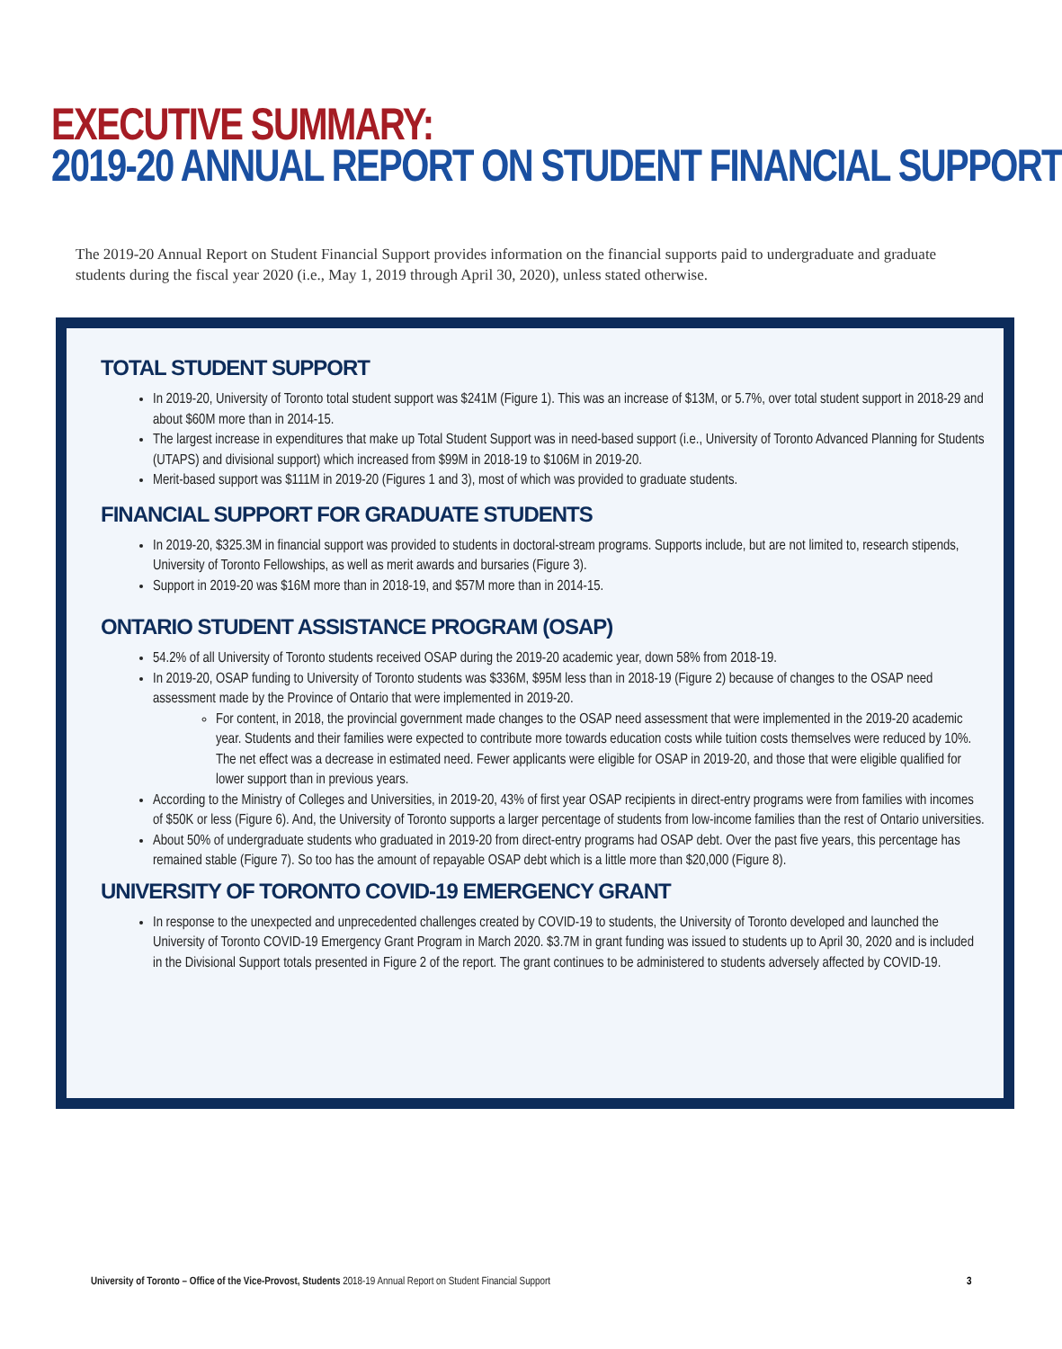EXECUTIVE SUMMARY:
2019-20 ANNUAL REPORT ON STUDENT FINANCIAL SUPPORT
The 2019-20 Annual Report on Student Financial Support provides information on the financial supports paid to undergraduate and graduate students during the fiscal year 2020 (i.e., May 1, 2019 through April 30, 2020), unless stated otherwise.
TOTAL STUDENT SUPPORT
In 2019-20, University of Toronto total student support was $241M (Figure 1). This was an increase of $13M, or 5.7%, over total student support in 2018-29 and about $60M more than in 2014-15.
The largest increase in expenditures that make up Total Student Support was in need-based support (i.e., University of Toronto Advanced Planning for Students (UTAPS) and divisional support) which increased from $99M in 2018-19 to $106M in 2019-20.
Merit-based support was $111M in 2019-20 (Figures 1 and 3), most of which was provided to graduate students.
FINANCIAL SUPPORT FOR GRADUATE STUDENTS
In 2019-20, $325.3M in financial support was provided to students in doctoral-stream programs. Supports include, but are not limited to, research stipends, University of Toronto Fellowships, as well as merit awards and bursaries (Figure 3).
Support in 2019-20 was $16M more than in 2018-19, and $57M more than in 2014-15.
ONTARIO STUDENT ASSISTANCE PROGRAM (OSAP)
54.2% of all University of Toronto students received OSAP during the 2019-20 academic year, down 58% from 2018-19.
In 2019-20, OSAP funding to University of Toronto students was $336M, $95M less than in 2018-19 (Figure 2) because of changes to the OSAP need assessment made by the Province of Ontario that were implemented in 2019-20.
For content, in 2018, the provincial government made changes to the OSAP need assessment that were implemented in the 2019-20 academic year. Students and their families were expected to contribute more towards education costs while tuition costs themselves were reduced by 10%. The net effect was a decrease in estimated need. Fewer applicants were eligible for OSAP in 2019-20, and those that were eligible qualified for lower support than in previous years.
According to the Ministry of Colleges and Universities, in 2019-20, 43% of first year OSAP recipients in direct-entry programs were from families with incomes of $50K or less (Figure 6). And, the University of Toronto supports a larger percentage of students from low-income families than the rest of Ontario universities.
About 50% of undergraduate students who graduated in 2019-20 from direct-entry programs had OSAP debt. Over the past five years, this percentage has remained stable (Figure 7). So too has the amount of repayable OSAP debt which is a little more than $20,000 (Figure 8).
UNIVERSITY OF TORONTO COVID-19 EMERGENCY GRANT
In response to the unexpected and unprecedented challenges created by COVID-19 to students, the University of Toronto developed and launched the University of Toronto COVID-19 Emergency Grant Program in March 2020. $3.7M in grant funding was issued to students up to April 30, 2020 and is included in the Divisional Support totals presented in Figure 2 of the report. The grant continues to be administered to students adversely affected by COVID-19.
University of Toronto – Office of the Vice-Provost, Students 2018-19 Annual Report on Student Financial Support
3